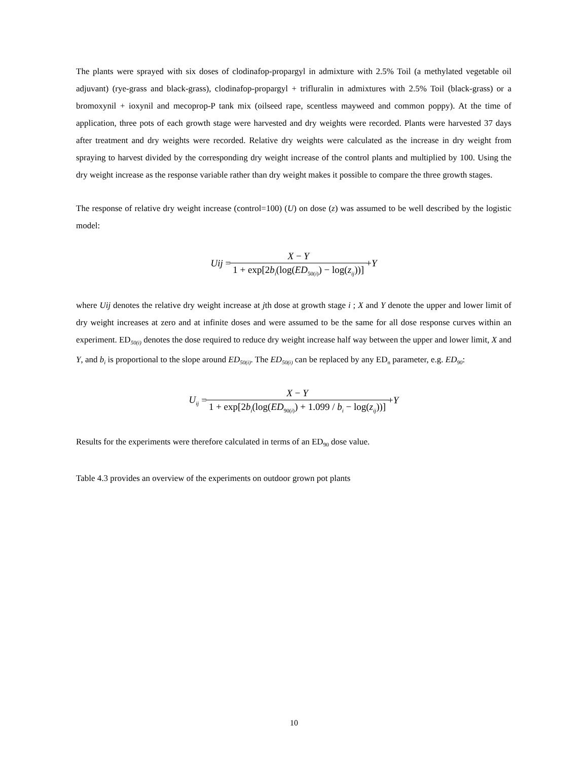The plants were sprayed with six doses of clodinafop-propargyl in admixture with 2.5% Toil (a methylated vegetable oil adjuvant) (rye-grass and black-grass), clodinafop-propargyl + trifluralin in admixtures with 2.5% Toil (black-grass) or a bromoxynil + ioxynil and mecoprop-P tank mix (oilseed rape, scentless mayweed and common poppy). At the time of application, three pots of each growth stage were harvested and dry weights were recorded. Plants were harvested 37 days after treatment and dry weights were recorded. Relative dry weights were calculated as the increase in dry weight from spraying to harvest divided by the corresponding dry weight increase of the control plants and multiplied by 100. Using the dry weight increase as the response variable rather than dry weight makes it possible to compare the three growth stages.
The response of relative dry weight increase (control=100) (U) on dose (z) was assumed to be well described by the logistic model:
Uij = X − Y 1 + exp[2b<sub>i</sub>(log(ED<sub>50(i)</sub>) − log(z<sub>ij</sub>))] + Y
where Uij denotes the relative dry weight increase at jth dose at growth stage i ; X and Y denote the upper and lower limit of dry weight increases at zero and at infinite doses and were assumed to be the same for all dose response curves within an experiment. ED<sub>50(i)</sub> denotes the dose required to reduce dry weight increase half way between the upper and lower limit, X and Y, and b<sub>i</sub> is proportional to the slope around ED<sub>50(i)</sub>. The ED<sub>50(i)</sub> can be replaced by any ED<sub>n</sub> parameter, e.g. ED<sub>90</sub>:
U<sub>ij</sub> = X − Y 1 + exp[2b<sub>i</sub>(log(ED<sub>90(i)</sub>) + 1.099 / b<sub>i</sub> − log(z<sub>ij</sub>))] + Y
Results for the experiments were therefore calculated in terms of an ED<sub>90</sub> dose value.
Table 4.3 provides an overview of the experiments on outdoor grown pot plants
10